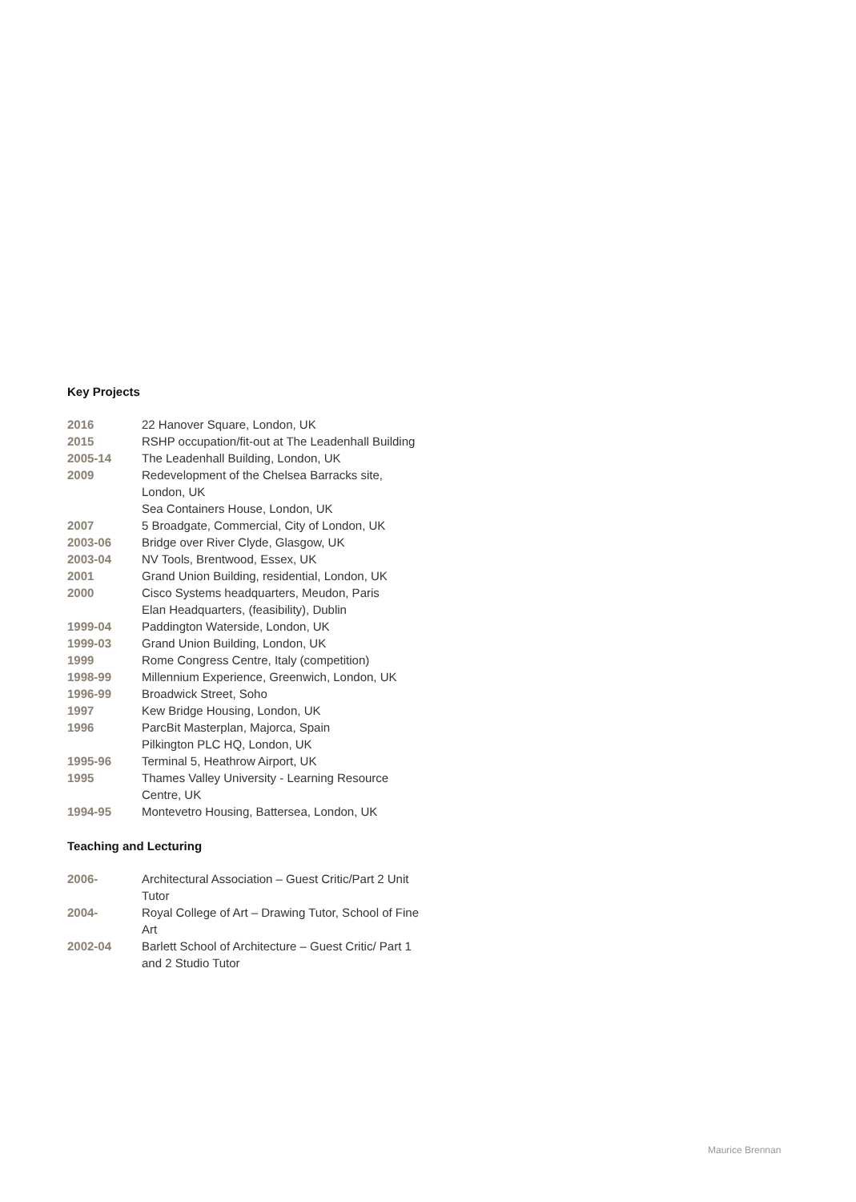Key Projects
| 2016 | 22 Hanover Square, London, UK |
| 2015 | RSHP occupation/fit-out at The Leadenhall Building |
| 2005-14 | The Leadenhall Building, London, UK |
| 2009 | Redevelopment of the Chelsea Barracks site, London, UK |
| | Sea Containers House, London, UK |
| 2007 | 5 Broadgate, Commercial, City of London, UK |
| 2003-06 | Bridge over River Clyde, Glasgow, UK |
| 2003-04 | NV Tools, Brentwood, Essex, UK |
| 2001 | Grand Union Building, residential, London, UK |
| 2000 | Cisco Systems headquarters, Meudon, Paris |
| | Elan Headquarters, (feasibility), Dublin |
| 1999-04 | Paddington Waterside, London, UK |
| 1999-03 | Grand Union Building, London, UK |
| 1999 | Rome Congress Centre, Italy (competition) |
| 1998-99 | Millennium Experience, Greenwich, London, UK |
| 1996-99 | Broadwick Street, Soho |
| 1997 | Kew Bridge Housing, London, UK |
| 1996 | ParcBit Masterplan, Majorca, Spain |
| | Pilkington PLC HQ, London, UK |
| 1995-96 | Terminal 5, Heathrow Airport, UK |
| 1995 | Thames Valley University - Learning Resource Centre, UK |
| 1994-95 | Montevetro Housing, Battersea, London, UK |
Teaching and Lecturing
| 2006- | Architectural Association – Guest Critic/Part 2 Unit Tutor |
| 2004- | Royal College of Art – Drawing Tutor, School of Fine Art |
| 2002-04 | Barlett School of Architecture – Guest Critic/ Part 1 and 2 Studio Tutor |
Maurice Brennan